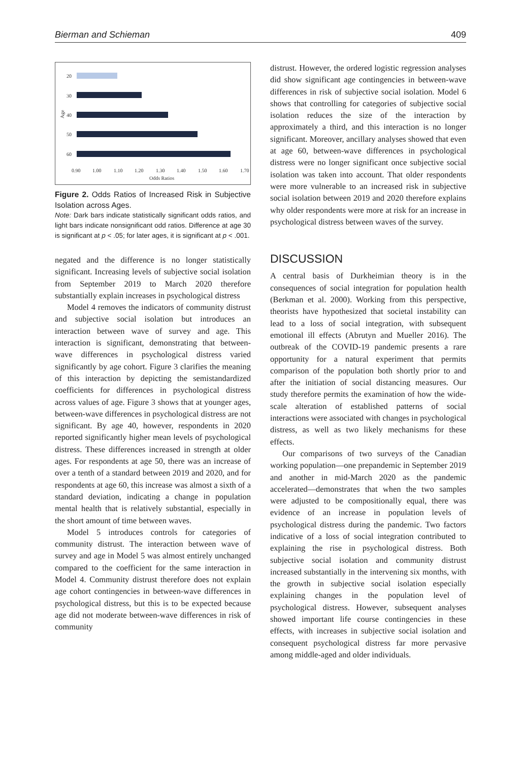Bierman and Schieman 409
20
30
40
50
60
Age
0.90
1.00
1.10
1.20
1.30
1.40
1.50
1.60
1.70
Odds Ratios
Figure 2. Odds Ratios of Increased Risk in Subjective Isolation across Ages.
Note: Dark bars indicate statistically significant odds ratios, and light bars indicate nonsignificant odd ratios. Difference at age 30 is significant at p < .05; for later ages, it is significant at p < .001.
negated and the difference is no longer statistically significant. Increasing levels of subjective social isolation from September 2019 to March 2020 therefore substantially explain increases in psychological distress
Model 4 removes the indicators of community distrust and subjective social isolation but introduces an interaction between wave of survey and age. This interaction is significant, demonstrating that between-wave differences in psychological distress varied significantly by age cohort. Figure 3 clarifies the meaning of this interaction by depicting the semistandardized coefficients for differences in psychological distress across values of age. Figure 3 shows that at younger ages, between-wave differences in psychological distress are not significant. By age 40, however, respondents in 2020 reported significantly higher mean levels of psychological distress. These differences increased in strength at older ages. For respondents at age 50, there was an increase of over a tenth of a standard between 2019 and 2020, and for respondents at age 60, this increase was almost a sixth of a standard deviation, indicating a change in population mental health that is relatively substantial, especially in the short amount of time between waves.
Model 5 introduces controls for categories of community distrust. The interaction between wave of survey and age in Model 5 was almost entirely unchanged compared to the coefficient for the same interaction in Model 4. Community distrust therefore does not explain age cohort contingencies in between-wave differences in psychological distress, but this is to be expected because age did not moderate between-wave differences in risk of community
distrust. However, the ordered logistic regression analyses did show significant age contingencies in between-wave differences in risk of subjective social isolation. Model 6 shows that controlling for categories of subjective social isolation reduces the size of the interaction by approximately a third, and this interaction is no longer significant. Moreover, ancillary analyses showed that even at age 60, between-wave differences in psychological distress were no longer significant once subjective social isolation was taken into account. That older respondents were more vulnerable to an increased risk in subjective social isolation between 2019 and 2020 therefore explains why older respondents were more at risk for an increase in psychological distress between waves of the survey.
DISCUSSION
A central basis of Durkheimian theory is in the consequences of social integration for population health (Berkman et al. 2000). Working from this perspective, theorists have hypothesized that societal instability can lead to a loss of social integration, with subsequent emotional ill effects (Abrutyn and Mueller 2016). The outbreak of the COVID-19 pandemic presents a rare opportunity for a natural experiment that permits comparison of the population both shortly prior to and after the initiation of social distancing measures. Our study therefore permits the examination of how the wide-scale alteration of established patterns of social interactions were associated with changes in psychological distress, as well as two likely mechanisms for these effects.
Our comparisons of two surveys of the Canadian working population—one prepandemic in September 2019 and another in mid-March 2020 as the pandemic accelerated—demonstrates that when the two samples were adjusted to be compositionally equal, there was evidence of an increase in population levels of psychological distress during the pandemic. Two factors indicative of a loss of social integration contributed to explaining the rise in psychological distress. Both subjective social isolation and community distrust increased substantially in the intervening six months, with the growth in subjective social isolation especially explaining changes in the population level of psychological distress. However, subsequent analyses showed important life course contingencies in these effects, with increases in subjective social isolation and consequent psychological distress far more pervasive among middle-aged and older individuals.